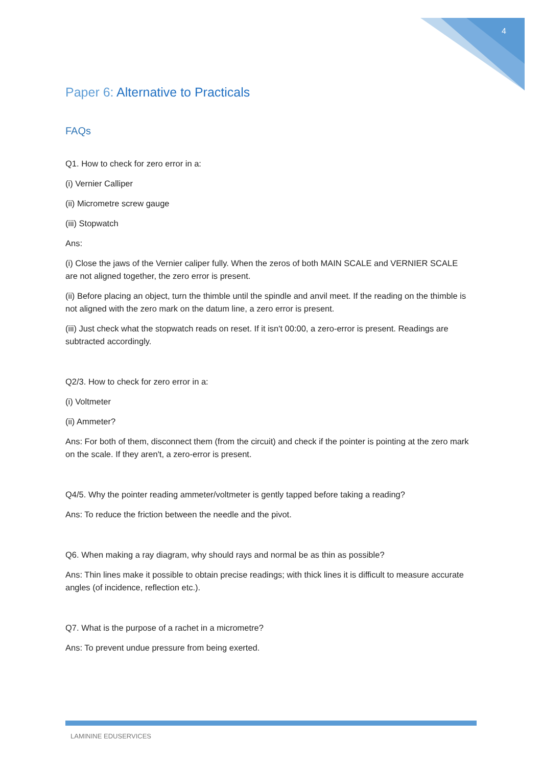4
Paper 6: Alternative to Practicals
FAQs
Q1. How to check for zero error in a:
(i) Vernier Calliper
(ii) Micrometre screw gauge
(iii) Stopwatch
Ans:
(i) Close the jaws of the Vernier caliper fully. When the zeros of both MAIN SCALE and VERNIER SCALE are not aligned together, the zero error is present.
(ii) Before placing an object, turn the thimble until the spindle and anvil meet. If the reading on the thimble is not aligned with the zero mark on the datum line, a zero error is present.
(iii) Just check what the stopwatch reads on reset. If it isn't 00:00, a zero-error is present. Readings are subtracted accordingly.
Q2/3. How to check for zero error in a:
(i) Voltmeter
(ii) Ammeter?
Ans: For both of them, disconnect them (from the circuit) and check if the pointer is pointing at the zero mark on the scale. If they aren't, a zero-error is present.
Q4/5. Why the pointer reading ammeter/voltmeter is gently tapped before taking a reading?
Ans: To reduce the friction between the needle and the pivot.
Q6. When making a ray diagram, why should rays and normal be as thin as possible?
Ans: Thin lines make it possible to obtain precise readings; with thick lines it is difficult to measure accurate angles (of incidence, reflection etc.).
Q7. What is the purpose of a rachet in a micrometre?
Ans: To prevent undue pressure from being exerted.
LAMININE EDUSERVICES